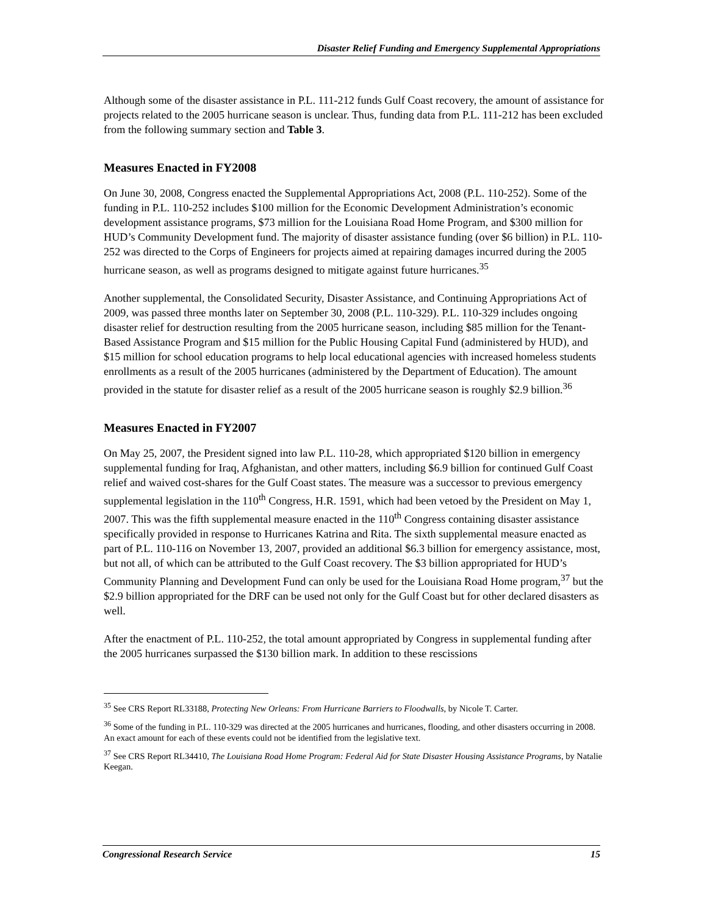Disaster Relief Funding and Emergency Supplemental Appropriations
Although some of the disaster assistance in P.L. 111-212 funds Gulf Coast recovery, the amount of assistance for projects related to the 2005 hurricane season is unclear. Thus, funding data from P.L. 111-212 has been excluded from the following summary section and Table 3.
Measures Enacted in FY2008
On June 30, 2008, Congress enacted the Supplemental Appropriations Act, 2008 (P.L. 110-252). Some of the funding in P.L. 110-252 includes $100 million for the Economic Development Administration’s economic development assistance programs, $73 million for the Louisiana Road Home Program, and $300 million for HUD’s Community Development fund. The majority of disaster assistance funding (over $6 billion) in P.L. 110-252 was directed to the Corps of Engineers for projects aimed at repairing damages incurred during the 2005 hurricane season, as well as programs designed to mitigate against future hurricanes.<sup>35</sup>
Another supplemental, the Consolidated Security, Disaster Assistance, and Continuing Appropriations Act of 2009, was passed three months later on September 30, 2008 (P.L. 110-329). P.L. 110-329 includes ongoing disaster relief for destruction resulting from the 2005 hurricane season, including $85 million for the Tenant-Based Assistance Program and $15 million for the Public Housing Capital Fund (administered by HUD), and $15 million for school education programs to help local educational agencies with increased homeless students enrollments as a result of the 2005 hurricanes (administered by the Department of Education). The amount provided in the statute for disaster relief as a result of the 2005 hurricane season is roughly $2.9 billion.<sup>36</sup>
Measures Enacted in FY2007
On May 25, 2007, the President signed into law P.L. 110-28, which appropriated $120 billion in emergency supplemental funding for Iraq, Afghanistan, and other matters, including $6.9 billion for continued Gulf Coast relief and waived cost-shares for the Gulf Coast states. The measure was a successor to previous emergency supplemental legislation in the 110<sup>th</sup> Congress, H.R. 1591, which had been vetoed by the President on May 1, 2007. This was the fifth supplemental measure enacted in the 110<sup>th</sup> Congress containing disaster assistance specifically provided in response to Hurricanes Katrina and Rita. The sixth supplemental measure enacted as part of P.L. 110-116 on November 13, 2007, provided an additional $6.3 billion for emergency assistance, most, but not all, of which can be attributed to the Gulf Coast recovery. The $3 billion appropriated for HUD’s Community Planning and Development Fund can only be used for the Louisiana Road Home program,<sup>37</sup> but the $2.9 billion appropriated for the DRF can be used not only for the Gulf Coast but for other declared disasters as well.
After the enactment of P.L. 110-252, the total amount appropriated by Congress in supplemental funding after the 2005 hurricanes surpassed the $130 billion mark. In addition to these rescissions
<sup>35</sup> See CRS Report RL33188, Protecting New Orleans: From Hurricane Barriers to Floodwalls, by Nicole T. Carter.
<sup>36</sup> Some of the funding in P.L. 110-329 was directed at the 2005 hurricanes and hurricanes, flooding, and other disasters occurring in 2008. An exact amount for each of these events could not be identified from the legislative text.
<sup>37</sup> See CRS Report RL34410, The Louisiana Road Home Program: Federal Aid for State Disaster Housing Assistance Programs, by Natalie Keegan.
Congressional Research Service 15